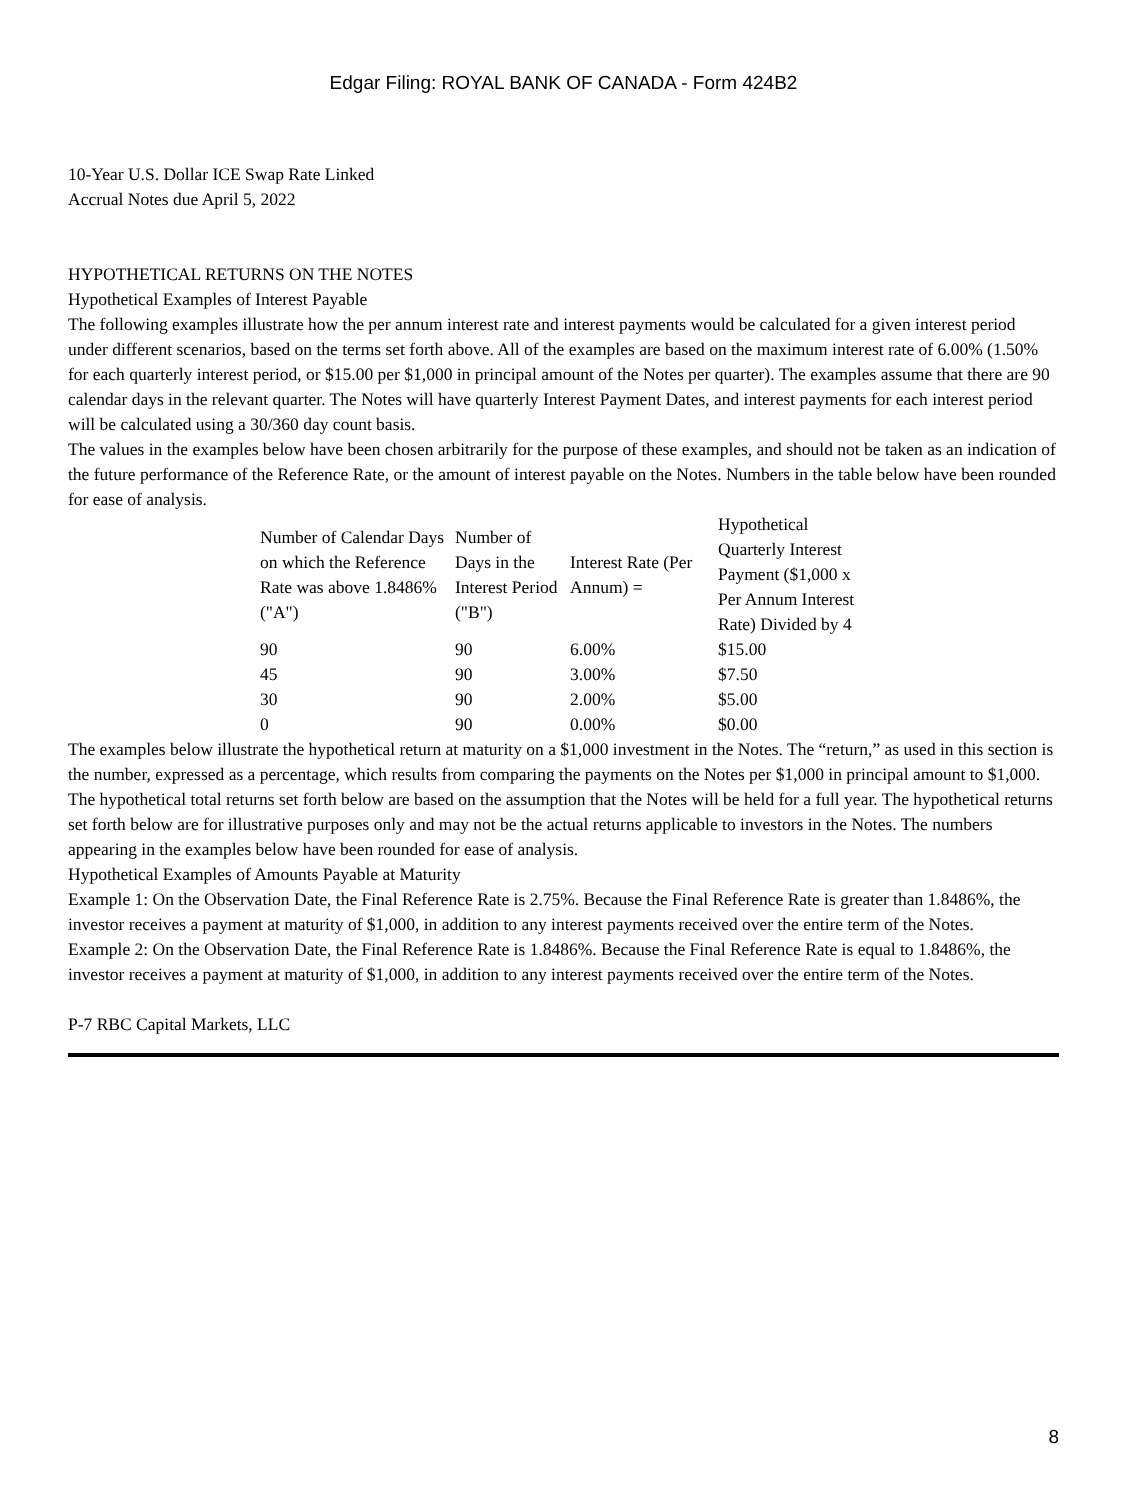Edgar Filing: ROYAL BANK OF CANADA - Form 424B2
10-Year U.S. Dollar ICE Swap Rate Linked
Accrual Notes due April 5, 2022
HYPOTHETICAL RETURNS ON THE NOTES
Hypothetical Examples of Interest Payable
The following examples illustrate how the per annum interest rate and interest payments would be calculated for a given interest period under different scenarios, based on the terms set forth above. All of the examples are based on the maximum interest rate of 6.00% (1.50% for each quarterly interest period, or $15.00 per $1,000 in principal amount of the Notes per quarter). The examples assume that there are 90 calendar days in the relevant quarter. The Notes will have quarterly Interest Payment Dates, and interest payments for each interest period will be calculated using a 30/360 day count basis.
The values in the examples below have been chosen arbitrarily for the purpose of these examples, and should not be taken as an indication of the future performance of the Reference Rate, or the amount of interest payable on the Notes. Numbers in the table below have been rounded for ease of analysis.
| Number of Calendar Days on which the Reference Rate was above 1.8486% ("A") | Number of Days in the Interest Period ("B") | Interest Rate (Per Annum) = | Hypothetical Quarterly Interest Payment ($1,000 x Per Annum Interest Rate) Divided by 4 |
| --- | --- | --- | --- |
| 90 | 90 | 6.00% | $15.00 |
| 45 | 90 | 3.00% | $7.50 |
| 30 | 90 | 2.00% | $5.00 |
| 0 | 90 | 0.00% | $0.00 |
The examples below illustrate the hypothetical return at maturity on a $1,000 investment in the Notes. The “return,” as used in this section is the number, expressed as a percentage, which results from comparing the payments on the Notes per $1,000 in principal amount to $1,000. The hypothetical total returns set forth below are based on the assumption that the Notes will be held for a full year. The hypothetical returns set forth below are for illustrative purposes only and may not be the actual returns applicable to investors in the Notes. The numbers appearing in the examples below have been rounded for ease of analysis.
Hypothetical Examples of Amounts Payable at Maturity
Example 1: On the Observation Date, the Final Reference Rate is 2.75%. Because the Final Reference Rate is greater than 1.8486%, the investor receives a payment at maturity of $1,000, in addition to any interest payments received over the entire term of the Notes.
Example 2: On the Observation Date, the Final Reference Rate is 1.8486%. Because the Final Reference Rate is equal to 1.8486%, the investor receives a payment at maturity of $1,000, in addition to any interest payments received over the entire term of the Notes.
P-7 RBC Capital Markets, LLC
8